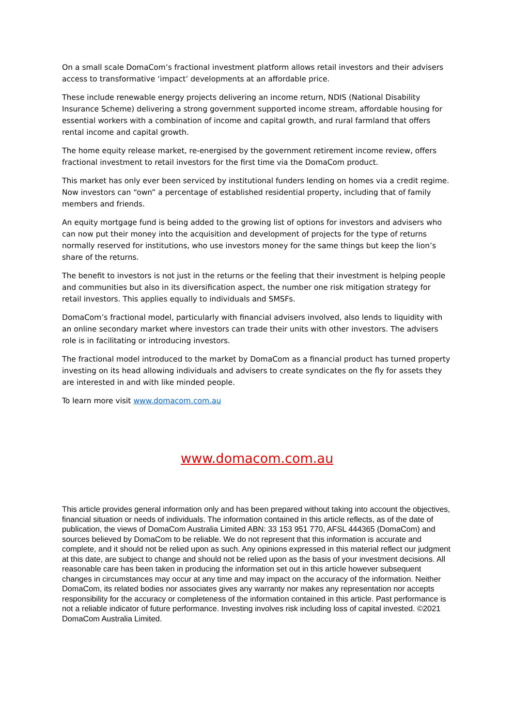On a small scale DomaCom’s fractional investment platform allows retail investors and their advisers access to transformative ‘impact’ developments at an affordable price.
These include renewable energy projects delivering an income return, NDIS (National Disability Insurance Scheme) delivering a strong government supported income stream, affordable housing for essential workers with a combination of income and capital growth, and rural farmland that offers rental income and capital growth.
The home equity release market, re-energised by the government retirement income review, offers fractional investment to retail investors for the first time via the DomaCom product.
This market has only ever been serviced by institutional funders lending on homes via a credit regime. Now investors can “own” a percentage of established residential property, including that of family members and friends.
An equity mortgage fund is being added to the growing list of options for investors and advisers who can now put their money into the acquisition and development of projects for the type of returns normally reserved for institutions, who use investors money for the same things but keep the lion’s share of the returns.
The benefit to investors is not just in the returns or the feeling that their investment is helping people and communities but also in its diversification aspect, the number one risk mitigation strategy for retail investors. This applies equally to individuals and SMSFs.
DomaCom’s fractional model, particularly with financial advisers involved, also lends to liquidity with an online secondary market where investors can trade their units with other investors. The advisers role is in facilitating or introducing investors.
The fractional model introduced to the market by DomaCom as a financial product has turned property investing on its head allowing individuals and advisers to create syndicates on the fly for assets they are interested in and with like minded people.
To learn more visit www.domacom.com.au
www.domacom.com.au
This article provides general information only and has been prepared without taking into account the objectives, financial situation or needs of individuals. The information contained in this article reflects, as of the date of publication, the views of DomaCom Australia Limited ABN: 33 153 951 770, AFSL 444365 (DomaCom) and sources believed by DomaCom to be reliable. We do not represent that this information is accurate and complete, and it should not be relied upon as such. Any opinions expressed in this material reflect our judgment at this date, are subject to change and should not be relied upon as the basis of your investment decisions. All reasonable care has been taken in producing the information set out in this article however subsequent changes in circumstances may occur at any time and may impact on the accuracy of the information. Neither DomaCom, its related bodies nor associates gives any warranty nor makes any representation nor accepts responsibility for the accuracy or completeness of the information contained in this article. Past performance is not a reliable indicator of future performance. Investing involves risk including loss of capital invested. ©2021 DomaCom Australia Limited.